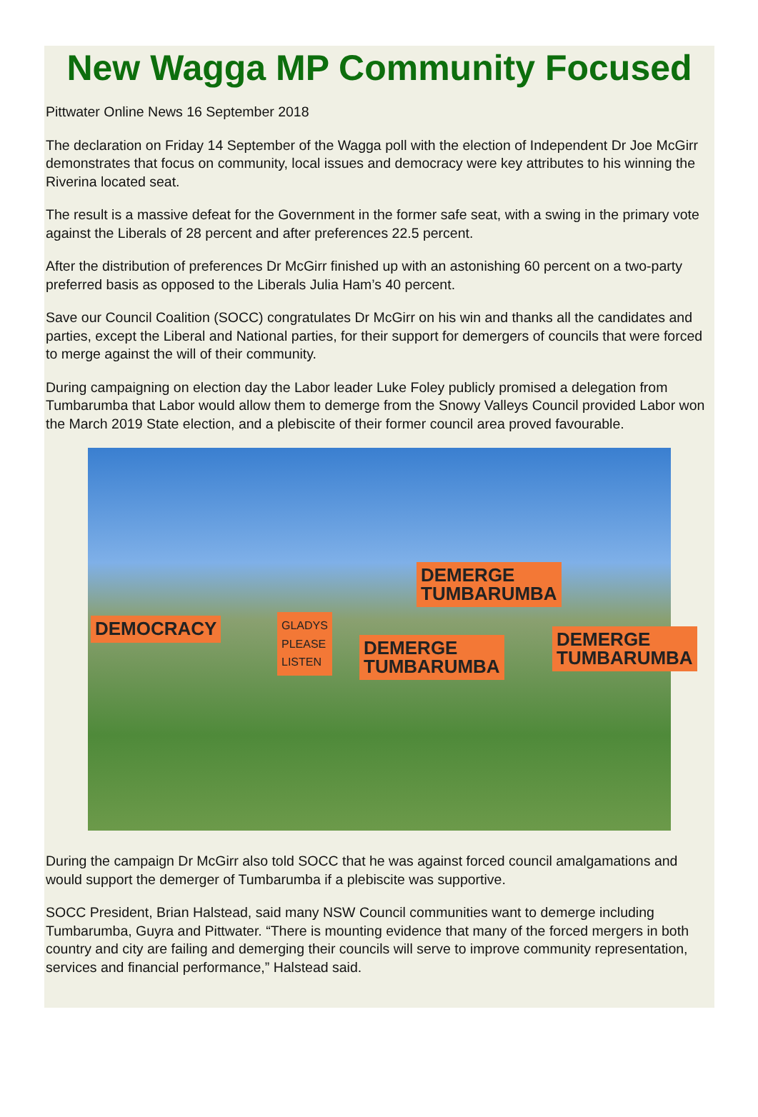New Wagga MP Community Focused
Pittwater Online News 16 September 2018
The declaration on Friday 14 September of the Wagga poll with the election of Independent Dr Joe McGirr demonstrates that focus on community, local issues and democracy were key attributes to his winning the Riverina located seat.
The result is a massive defeat for the Government in the former safe seat, with a swing in the primary vote against the Liberals of 28 percent and after preferences 22.5 percent.
After the distribution of preferences Dr McGirr finished up with an astonishing 60 percent on a two-party preferred basis as opposed to the Liberals Julia Ham’s 40 percent.
Save our Council Coalition (SOCC) congratulates Dr McGirr on his win and thanks all the candidates and parties, except the Liberal and National parties, for their support for demergers of councils that were forced to merge against the will of their community.
During campaigning on election day the Labor leader Luke Foley publicly promised a delegation from Tumbarumba that Labor would allow them to demerge from the Snowy Valleys Council provided Labor won the March 2019 State election, and a plebiscite of their former council area proved favourable.
DEMOCRACY
GLADYS
PLEASE
LISTEN
DEMERGE
TUMBARUMBA
DEMERGE
TUMBARUMBA
DEMERGE
TUMBARUMBA
During the campaign Dr McGirr also told SOCC that he was against forced council amalgamations and would support the demerger of Tumbarumba if a plebiscite was supportive.
SOCC President, Brian Halstead, said many NSW Council communities want to demerge including Tumbarumba, Guyra and Pittwater. “There is mounting evidence that many of the forced mergers in both country and city are failing and demerging their councils will serve to improve community representation, services and financial performance,” Halstead said.